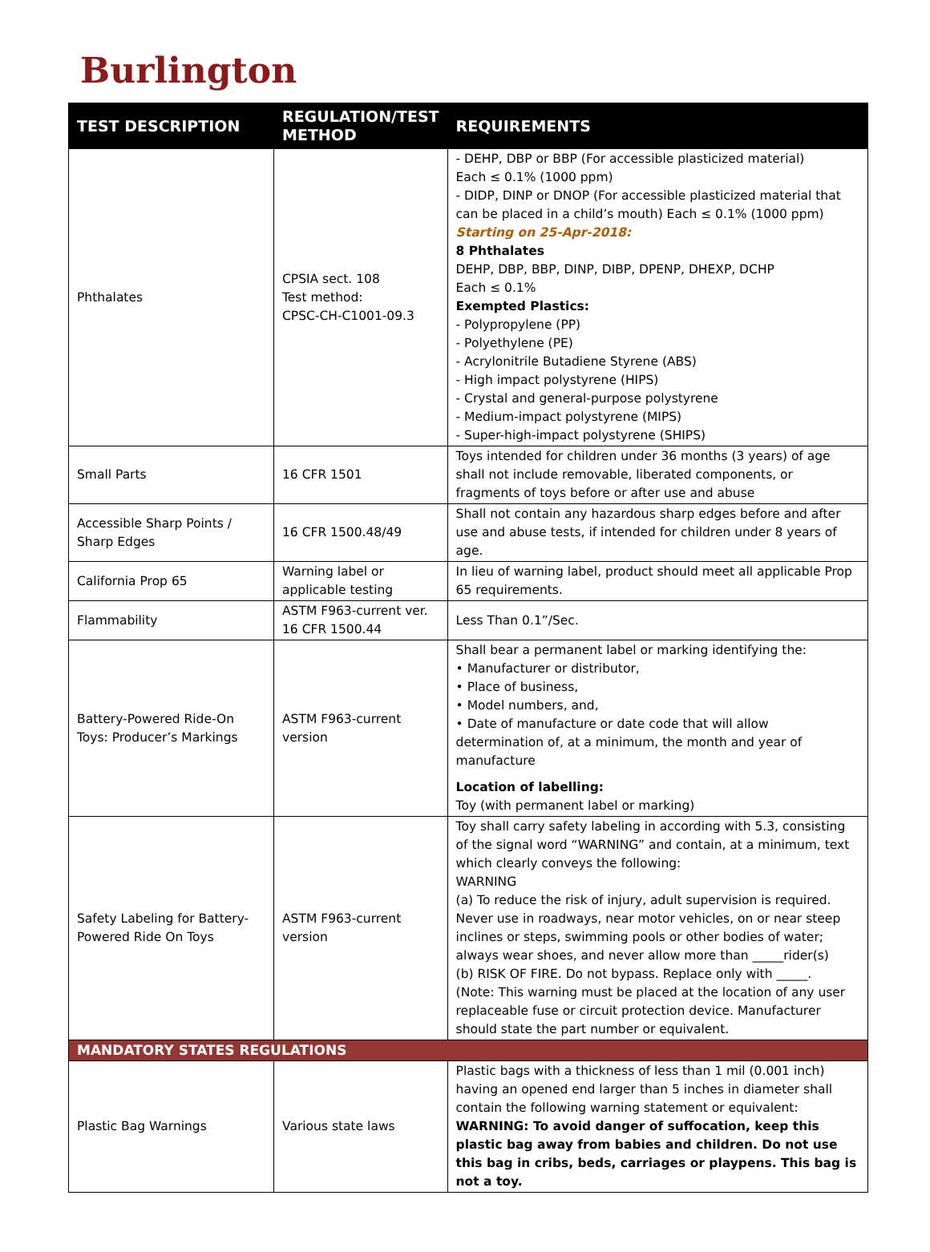Burlington
| TEST DESCRIPTION | REGULATION/TEST METHOD | REQUIREMENTS |
| --- | --- | --- |
| Phthalates | CPSIA sect. 108 Test method: CPSC-CH-C1001-09.3 | - DEHP, DBP or BBP (For accessible plasticized material) Each ≤ 0.1% (1000 ppm) - DIDP, DINP or DNOP (For accessible plasticized material that can be placed in a child’s mouth) Each ≤ 0.1% (1000 ppm) Starting on 25-Apr-2018: 8 Phthalates DEHP, DBP, BBP, DINP, DIBP, DPENP, DHEXP, DCHP Each ≤ 0.1% Exempted Plastics: - Polypropylene (PP) - Polyethylene (PE) - Acrylonitrile Butadiene Styrene (ABS) - High impact polystyrene (HIPS) - Crystal and general-purpose polystyrene - Medium-impact polystyrene (MIPS) - Super-high-impact polystyrene (SHIPS) |
| Small Parts | 16 CFR 1501 | Toys intended for children under 36 months (3 years) of age shall not include removable, liberated components, or fragments of toys before or after use and abuse |
| Accessible Sharp Points / Sharp Edges | 16 CFR 1500.48/49 | Shall not contain any hazardous sharp edges before and after use and abuse tests, if intended for children under 8 years of age. |
| California Prop 65 | Warning label or applicable testing | In lieu of warning label, product should meet all applicable Prop 65 requirements. |
| Flammability | ASTM F963-current ver. 16 CFR 1500.44 | Less Than 0.1”/Sec. |
| Battery-Powered Ride-On Toys: Producer’s Markings | ASTM F963-current version | Shall bear a permanent label or marking identifying the: • Manufacturer or distributor, • Place of business, • Model numbers, and, • Date of manufacture or date code that will allow determination of, at a minimum, the month and year of manufacture Location of labelling: Toy (with permanent label or marking) |
| Safety Labeling for Battery-Powered Ride On Toys | ASTM F963-current version | Toy shall carry safety labeling in according with 5.3, consisting of the signal word “WARNING” and contain, at a minimum, text which clearly conveys the following: WARNING (a) To reduce the risk of injury, adult supervision is required. Never use in roadways, near motor vehicles, on or near steep inclines or steps, swimming pools or other bodies of water; always wear shoes, and never allow more than _____rider(s) (b) RISK OF FIRE. Do not bypass. Replace only with _____. (Note: This warning must be placed at the location of any user replaceable fuse or circuit protection device. Manufacturer should state the part number or equivalent. |
| MANDATORY STATES REGULATIONS | | |
| Plastic Bag Warnings | Various state laws | Plastic bags with a thickness of less than 1 mil (0.001 inch) having an opened end larger than 5 inches in diameter shall contain the following warning statement or equivalent: WARNING: To avoid danger of suffocation, keep this plastic bag away from babies and children. Do not use this bag in cribs, beds, carriages or playpens. This bag is not a toy. |